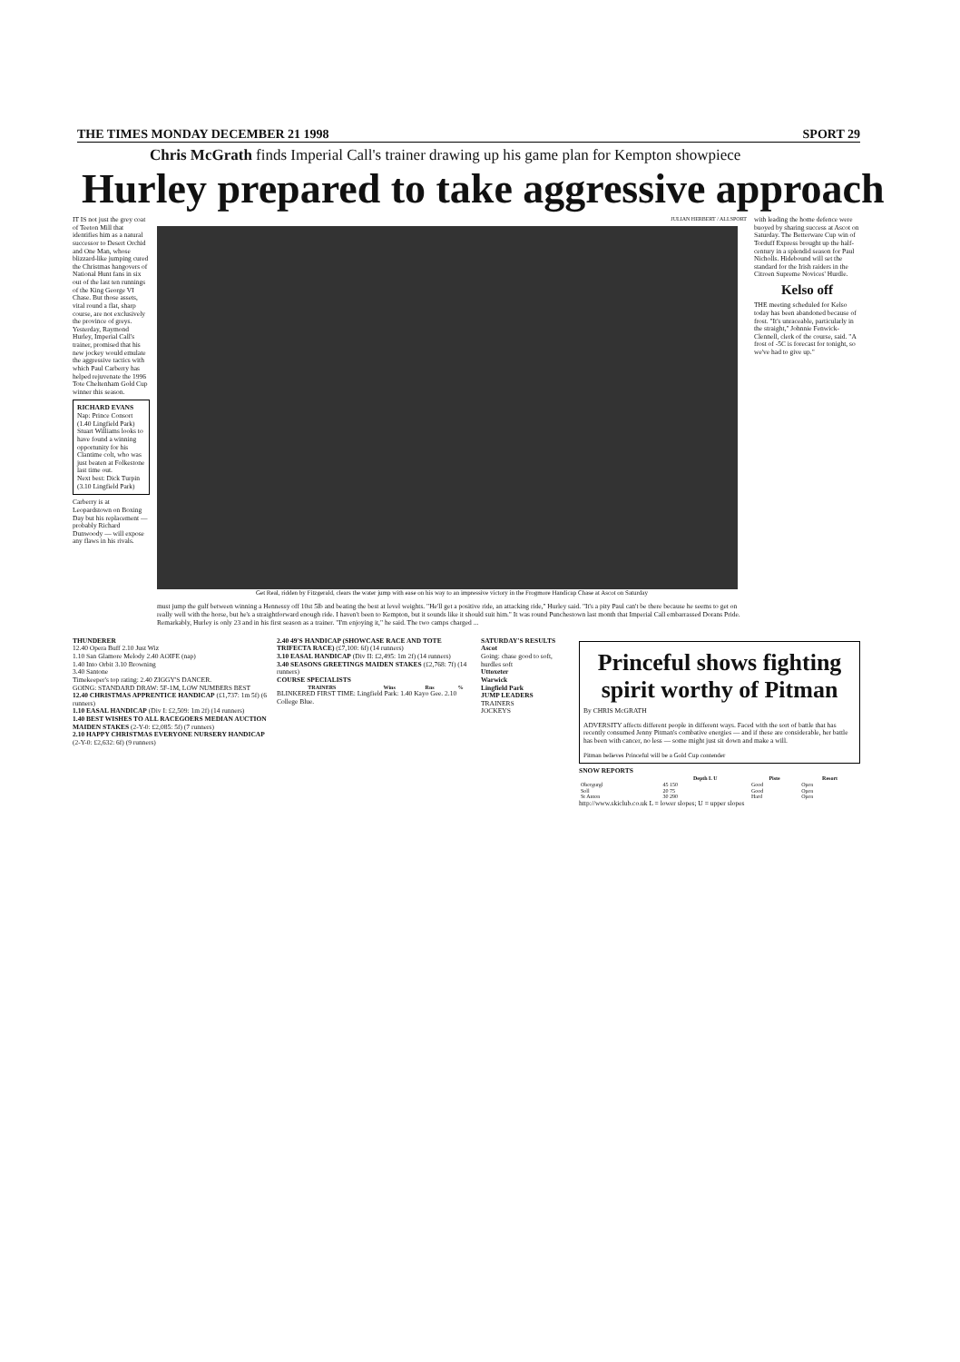THE TIMES MONDAY DECEMBER 21 1998 SPORT 29
Chris McGrath finds Imperial Call's trainer drawing up his game plan for Kempton showpiece
Hurley prepared to take aggressive approach
IT IS not just the grey coat of Teeton Mill that identifies him as a natural successor to Desert Orchid and One Man, whose blizzard-like jumping cured the Christmas hangovers of National Hunt fans in six out of the last ten runnings of the King George VI Chase. But those assets, vital round a flat, sharp course, are not exclusively the province of greys. Yesterday, Raymond Hurley, Imperial Call's trainer, promised that his new jockey would emulate the aggressive tactics with which Paul Carberry has helped rejuvenate the 1996 Tote Cheltenham Gold Cup winner this season.
RICHARD EVANS
Nap: Prince Consort (1.40 Lingfield Park)
Stuart Williams looks to have found a winning opportunity for his Clantime colt, who was just beaten at Folkestone last time out.
Next best: Dick Turpin (3.10 Lingfield Park)
Carberry is at Leopardstown on Boxing Day but his replacement — probably Richard Dunwoody — will expose any flaws in his rivals.
JULIAN HERBERT / ALLSPORT
Get Real, ridden by Fitzgerald, clears the water jump with ease on his way to an impressive victory in the Frogmore Handicap Chase at Ascot on Saturday
must jump the gulf between winning a Hennessy off 10st 5lb and beating the best at level weights. "He'll get a positive ride, an attacking ride," Hurley said. "It's a pity Paul can't be there because he seems to get on really well with the horse, but he's a straightforward enough ride. I haven't been to Kempton, but it sounds like it should suit him." It was round Punchestown last month that Imperial Call embarrassed Dorans Pride. Remarkably, Hurley is only 23 and in his first season as a trainer. "I'm enjoying it," he said. The two camps charged ...
with leading the home defence were buoyed by sharing success at Ascot on Saturday. The Betterware Cup win of Torduff Express brought up the half-century in a splendid season for Paul Nicholls. Hidebound will set the standard for the Irish raiders in the Citroen Supreme Novices' Hurdle.
Kelso off
THE meeting scheduled for Kelso today has been abandoned because of frost. "It's unraceable, particularly in the straight," Johnnie Fenwick-Clennell, clerk of the course, said. "A frost of -5C is forecast for tonight, so we've had to give up."
THUNDERER
12.40 Opera Buff 2.10 Just Wiz
1.10 San Glamore Melody 2.40 AOIFE (nap)
1.40 Into Orbit 3.10 Browning
3.40 Santone
Timekeeper's top rating: 2.40 ZIGGY'S DANCER.
GOING: STANDARD DRAW: 5F-1M, LOW NUMBERS BEST
12.40 CHRISTMAS APPRENTICE HANDICAP (£1,737: 1m 5f) (6 runners)
1.10 EASAL HANDICAP (Div I: £2,509: 1m 2f) (14 runners)
1.40 BEST WISHES TO ALL RACEGOERS MEDIAN AUCTION MAIDEN STAKES (2-Y-0: £2,085: 5f) (7 runners)
2.10 HAPPY CHRISTMAS EVERYONE NURSERY HANDICAP (2-Y-0: £2,632: 6f) (9 runners)
2.40 49'S HANDICAP (SHOWCASE RACE AND TOTE TRIFECTA RACE) (£7,100: 6f) (14 runners)
3.10 EASAL HANDICAP (Div II: £2,495: 1m 2f) (14 runners)
3.40 SEASONS GREETINGS MAIDEN STAKES (£2,768: 7f) (14 runners)
COURSE SPECIALISTS
| TRAINERS | Wins | Rns | % |
| --- | --- | --- | --- |
BLINKERED FIRST TIME: Lingfield Park: 1.40 Kayo Gee. 2.10 College Blue.
SATURDAY'S RESULTS
Ascot
Going: chase good to soft, hurdles soft
Uttoxeter
Warwick
Lingfield Park
JUMP LEADERS
TRAINERS
JOCKEYS
Princeful shows fighting spirit worthy of Pitman
By CHRIS McGRATH
ADVERSITY affects different people in different ways. Faced with the sort of battle that has recently consumed Jenny Pitman's combative energies — and if these are considerable, her battle has been with cancer, no less — some might just sit down and make a will.
Pitman believes Princeful will be a Gold Cup contender
SNOW REPORTS
| | Depth L U | Piste | Resort |
| --- | --- | --- | --- |
| Obergurgl | 45 150 | Good | Open |
| Soll | 20 75 | Good | Open |
| St Anton | 30 290 | Hard | Open |
http://www.skiclub.co.uk L = lower slopes; U = upper slopes